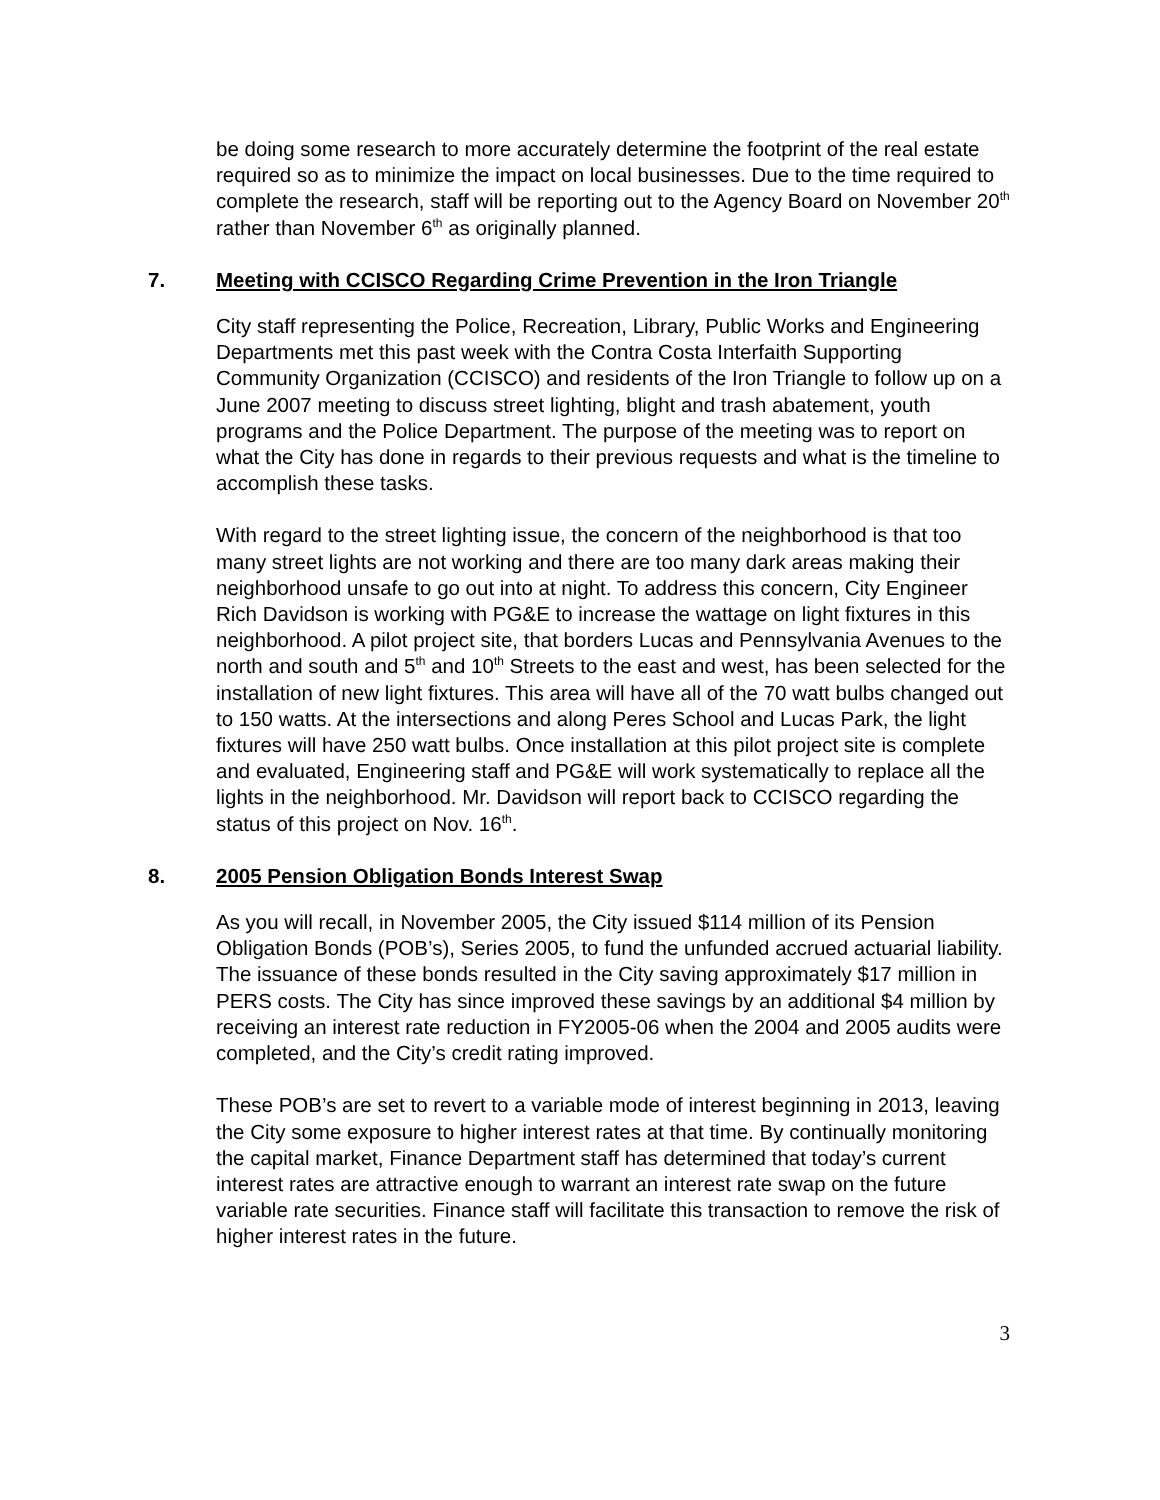be doing some research to more accurately determine the footprint of the real estate required so as to minimize the impact on local businesses. Due to the time required to complete the research, staff will be reporting out to the Agency Board on November 20<sup>th</sup> rather than November 6<sup>th</sup> as originally planned.
7. Meeting with CCISCO Regarding Crime Prevention in the Iron Triangle
City staff representing the Police, Recreation, Library, Public Works and Engineering Departments met this past week with the Contra Costa Interfaith Supporting Community Organization (CCISCO) and residents of the Iron Triangle to follow up on a June 2007 meeting to discuss street lighting, blight and trash abatement, youth programs and the Police Department. The purpose of the meeting was to report on what the City has done in regards to their previous requests and what is the timeline to accomplish these tasks.
With regard to the street lighting issue, the concern of the neighborhood is that too many street lights are not working and there are too many dark areas making their neighborhood unsafe to go out into at night. To address this concern, City Engineer Rich Davidson is working with PG&E to increase the wattage on light fixtures in this neighborhood. A pilot project site, that borders Lucas and Pennsylvania Avenues to the north and south and 5<sup>th</sup> and 10<sup>th</sup> Streets to the east and west, has been selected for the installation of new light fixtures. This area will have all of the 70 watt bulbs changed out to 150 watts. At the intersections and along Peres School and Lucas Park, the light fixtures will have 250 watt bulbs. Once installation at this pilot project site is complete and evaluated, Engineering staff and PG&E will work systematically to replace all the lights in the neighborhood. Mr. Davidson will report back to CCISCO regarding the status of this project on Nov. 16<sup>th</sup>.
8. 2005 Pension Obligation Bonds Interest Swap
As you will recall, in November 2005, the City issued $114 million of its Pension Obligation Bonds (POB’s), Series 2005, to fund the unfunded accrued actuarial liability. The issuance of these bonds resulted in the City saving approximately $17 million in PERS costs. The City has since improved these savings by an additional $4 million by receiving an interest rate reduction in FY2005-06 when the 2004 and 2005 audits were completed, and the City’s credit rating improved.
These POB’s are set to revert to a variable mode of interest beginning in 2013, leaving the City some exposure to higher interest rates at that time. By continually monitoring the capital market, Finance Department staff has determined that today’s current interest rates are attractive enough to warrant an interest rate swap on the future variable rate securities. Finance staff will facilitate this transaction to remove the risk of higher interest rates in the future.
3